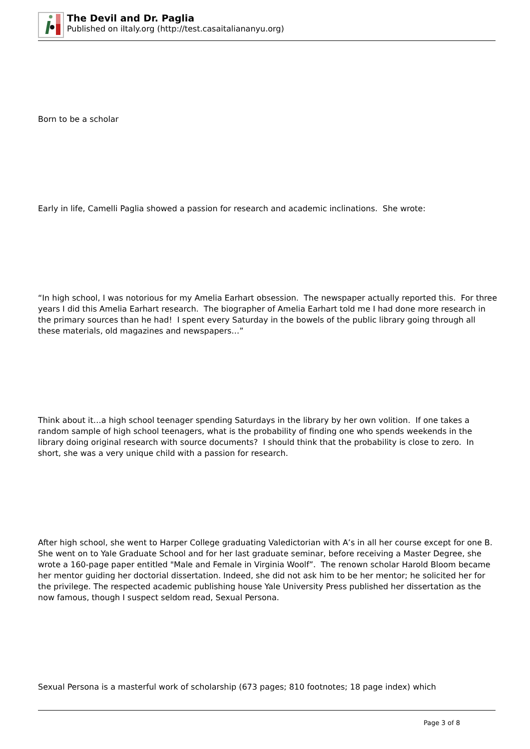The Devil and Dr. Paglia
Published on iItaly.org (http://test.casaitaliananyu.org)
Born to be a scholar
Early in life, Camelli Paglia showed a passion for research and academic inclinations. She wrote:
“In high school, I was notorious for my Amelia Earhart obsession. The newspaper actually reported this. For three years I did this Amelia Earhart research. The biographer of Amelia Earhart told me I had done more research in the primary sources than he had! I spent every Saturday in the bowels of the public library going through all these materials, old magazines and newspapers…”
Think about it…a high school teenager spending Saturdays in the library by her own volition. If one takes a random sample of high school teenagers, what is the probability of finding one who spends weekends in the library doing original research with source documents? I should think that the probability is close to zero. In short, she was a very unique child with a passion for research.
After high school, she went to Harper College graduating Valedictorian with A’s in all her course except for one B. She went on to Yale Graduate School and for her last graduate seminar, before receiving a Master Degree, she wrote a 160-page paper entitled "Male and Female in Virginia Woolf”. The renown scholar Harold Bloom became her mentor guiding her doctorial dissertation. Indeed, she did not ask him to be her mentor; he solicited her for the privilege. The respected academic publishing house Yale University Press published her dissertation as the now famous, though I suspect seldom read, Sexual Persona.
Sexual Persona is a masterful work of scholarship (673 pages; 810 footnotes; 18 page index) which
Page 3 of 8